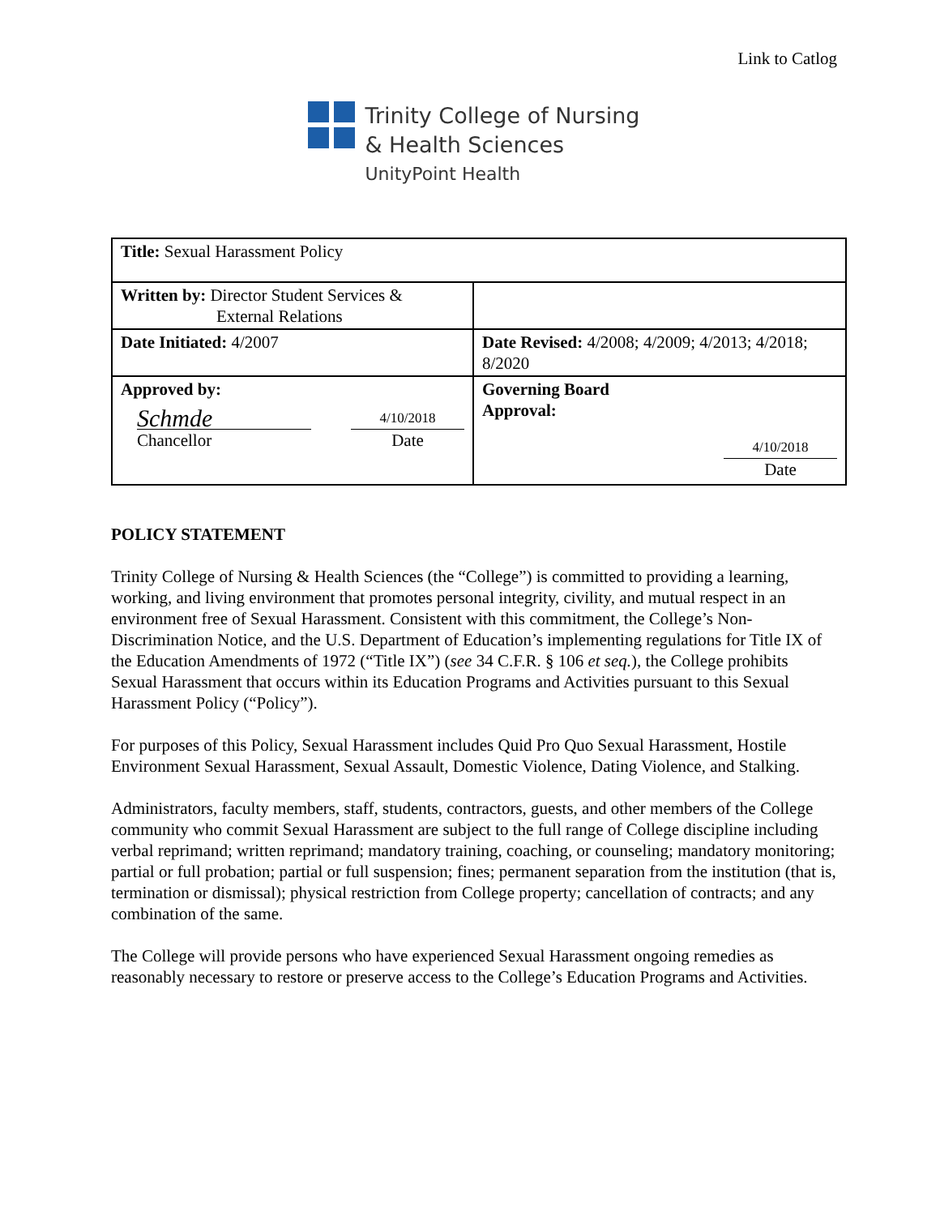Link to Catlog
Trinity College of Nursing
& Health Sciences
UnityPoint Health
| Title: Sexual Harassment Policy | |
| Written by: Director Student Services & External Relations | |
| Date Initiated: 4/2007 | Date Revised: 4/2008; 4/2009; 4/2013; 4/2018; 8/2020 |
| Approved by: Schmde Chancellor 4/10/2018 Date | Governing Board Approval: 4/10/2018 Date |
POLICY STATEMENT
Trinity College of Nursing & Health Sciences (the “College”) is committed to providing a learning, working, and living environment that promotes personal integrity, civility, and mutual respect in an environment free of Sexual Harassment. Consistent with this commitment, the College’s Non-Discrimination Notice, and the U.S. Department of Education’s implementing regulations for Title IX of the Education Amendments of 1972 (“Title IX”) (see 34 C.F.R. § 106 et seq.), the College prohibits Sexual Harassment that occurs within its Education Programs and Activities pursuant to this Sexual Harassment Policy (“Policy”).
For purposes of this Policy, Sexual Harassment includes Quid Pro Quo Sexual Harassment, Hostile Environment Sexual Harassment, Sexual Assault, Domestic Violence, Dating Violence, and Stalking.
Administrators, faculty members, staff, students, contractors, guests, and other members of the College community who commit Sexual Harassment are subject to the full range of College discipline including verbal reprimand; written reprimand; mandatory training, coaching, or counseling; mandatory monitoring; partial or full probation; partial or full suspension; fines; permanent separation from the institution (that is, termination or dismissal); physical restriction from College property; cancellation of contracts; and any combination of the same.
The College will provide persons who have experienced Sexual Harassment ongoing remedies as reasonably necessary to restore or preserve access to the College’s Education Programs and Activities.